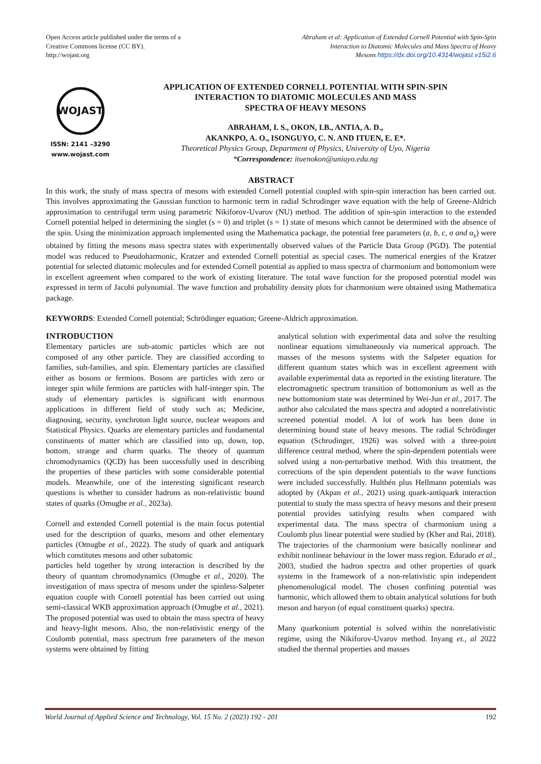Open Access article published under the terms of a
Creative Commons license (CC BY).
http://wojast.org
Abraham et al: Application of Extended Cornell Potential with Spin-Spin
Interaction to Diatomic Molecules and Mass Spectra of Heavy
Mesons https://dx.doi.org/10.4314/wojast.v15i2.6
WOJAST
ISSN: 2141 –3290
www.wojast.com
APPLICATION OF EXTENDED CORNELL POTENTIAL WITH SPIN-SPIN
INTERACTION TO DIATOMIC MOLECULES AND MASS
SPECTRA OF HEAVY MESONS
ABRAHAM, I. S., OKON, I.B., ANTIA, A. D.,
AKANKPO, A. O., ISONGUYO, C. N. AND ITUEN, E. E*.
Theoretical Physics Group, Department of Physics, University of Uyo, Nigeria
*Correspondence: ituenokon@uniuyo.edu.ng
ABSTRACT
In this work, the study of mass spectra of mesons with extended Cornell potential coupled with spin-spin interaction has been carried out. This involves approximating the Gaussian function to harmonic term in radial Schrodinger wave equation with the help of Greene-Aldrich approximation to centrifugal term using parametric Nikiforov-Uvarov (NU) method. The addition of spin-spin interaction to the extended Cornell potential helped in determining the singlet (s = 0) and triplet (s = 1) state of mesons which cannot be determined with the absence of the spin. Using the minimization approach implemented using the Mathematica package, the potential free parameters (a, b, c, σ and α<sub>s</sub>) were obtained by fitting the mesons mass spectra states with experimentally observed values of the Particle Data Group (PGD). The potential model was reduced to Pseudoharmonic, Kratzer and extended Cornell potential as special cases. The numerical energies of the Kratzer potential for selected diatomic molecules and for extended Cornell potential as applied to mass spectra of charmonium and bottomonium were in excellent agreement when compared to the work of existing literature. The total wave function for the proposed potential model was expressed in term of Jacobi polynomial. The wave function and probability density plots for charmonium were obtained using Mathematica package.
KEYWORDS: Extended Cornell potential; Schrödinger equation; Greene-Aldrich approximation.
INTRODUCTION
Elementary particles are sub-atomic particles which are not composed of any other particle. They are classified according to families, sub-families, and spin. Elementary particles are classified either as bosons or fermions. Bosons are particles with zero or integer spin while fermions are particles with half-integer spin. The study of elementary particles is significant with enormous applications in different field of study such as; Medicine, diagnosing, security, synchroton light source, nuclear weapons and Statistical Physics. Quarks are elementary particles and fundamental constituents of matter which are classified into up, down, top, bottom, strange and charm quarks. The theory of quantum chromodynamics (QCD) has been successfully used in describing the properties of these particles with some considerable potential models. Meanwhile, one of the interesting significant research questions is whether to consider hadrons as non-relativistic bound states of quarks (Omugbe et al., 2023a).
Cornell and extended Cornell potential is the main focus potential used for the description of quarks, mesons and other elementary particles (Omugbe et al., 2022). The study of quark and antiquark which constitutes mesons and other subatomic
particles held together by strong interaction is described by the theory of quantum chromodynamics (Omugbe et al., 2020). The investigation of mass spectra of mesons under the spinless-Salpeter equation couple with Cornell potential has been carried out using semi-classical WKB approximation approach (Omugbe et al., 2021). The proposed potential was used to obtain the mass spectra of heavy and heavy-light mesons. Also, the non-relativistic energy of the Coulomb potential, mass spectrum free parameters of the meson systems were obtained by fitting
analytical solution with experimental data and solve the resulting nonlinear equations simultaneously via numerical approach. The masses of the mesons systems with the Salpeter equation for different quantum states which was in excellent agreement with available experimental data as reported in the existing literature. The electromagnetic spectrum transition of bottomonium as well as the new bottomonium state was determined by Wei-Jun et al., 2017. The author also calculated the mass spectra and adopted a nonrelativistic screened potential model. A lot of work has been done in determining bound state of heavy mesons. The radial Schrödinger equation (Schrodinger, 1926) was solved with a three-point difference central method, where the spin-dependent potentials were solved using a non-perturbative method. With this treatment, the corrections of the spin dependent potentials to the wave functions were included successfully. Hulthén plus Hellmann potentials was adopted by (Akpan et al., 2021) using quark-antiquark interaction potential to study the mass spectra of heavy mesons and their present potential provides satisfying results when compared with experimental data. The mass spectra of charmonium using a Coulomb plus linear potential were studied by (Kher and Rai, 2018). The trajectories of the charmonium were basically nonlinear and exhibit nonlinear behaviour in the lower mass region. Edurado et al., 2003, studied the hadron spectra and other properties of quark systems in the framework of a non-relativistic spin independent phenomenological model. The chosen confining potential was harmonic, which allowed them to obtain analytical solutions for both meson and baryon (of equal constituent quarks) spectra.
Many quarkonium potential is solved within the nonrelativistic regime, using the Nikiforov-Uvarov method. Inyang et., al 2022 studied the thermal properties and masses
World Journal of Applied Science and Technology, Vol. 15 No. 2 (2023) 192 - 201 192